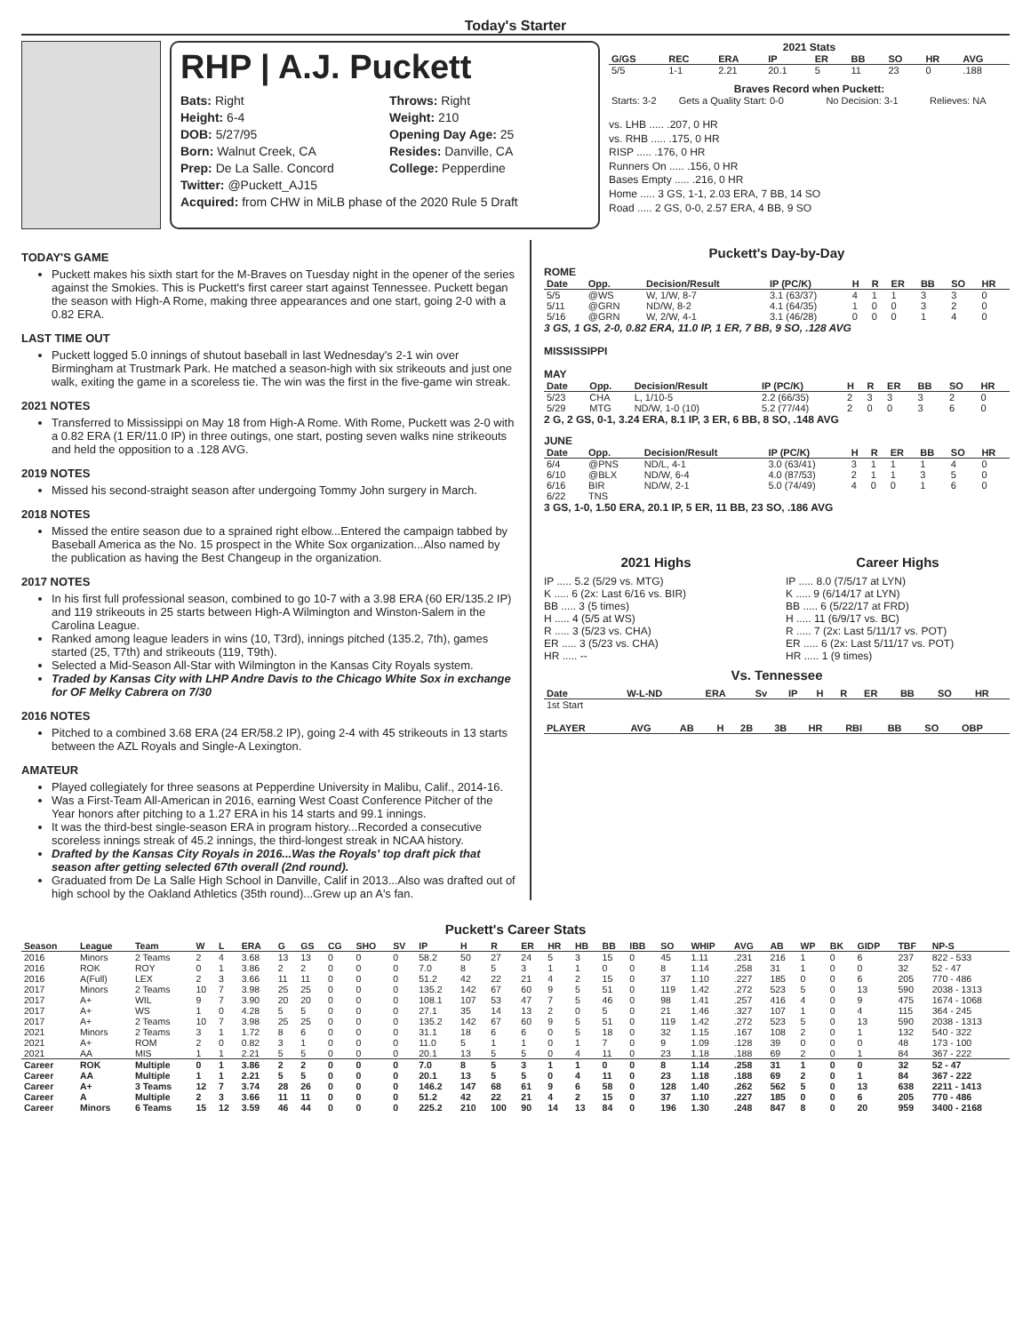Today's Starter
RHP | A.J. Puckett
Bats: Right
Throws: Right
Height: 6-4
Weight: 210
DOB: 5/27/95
Opening Day Age: 25
Born: Walnut Creek, CA
Resides: Danville, CA
Prep: De La Salle. Concord
College: Pepperdine
Twitter: @Puckett_AJ15
Acquired: from CHW in MiLB phase of the 2020 Rule 5 Draft
2021 Stats
| G/GS | REC | ERA | IP | ER | BB | SO | HR | AVG |
| --- | --- | --- | --- | --- | --- | --- | --- | --- |
| 5/5 | 1-1 | 2.21 | 20.1 | 5 | 11 | 23 | 0 | .188 |
Braves Record when Puckett:
| Starts: 3-2 | Gets a Quality Start: 0-0 | No Decision: 3-1 | Relieves: NA |
vs. LHB ..... .207, 0 HR
vs. RHB ..... .175, 0 HR
RISP ..... .176, 0 HR
Runners On ..... .156, 0 HR
Bases Empty ..... .216, 0 HR
Home ..... 3 GS, 1-1, 2.03 ERA, 7 BB, 14 SO
Road ..... 2 GS, 0-0, 2.57 ERA, 4 BB, 9 SO
TODAY'S GAME
Puckett makes his sixth start for the M-Braves on Tuesday night in the opener of the series against the Smokies. This is Puckett's first career start against Tennessee. Puckett began the season with High-A Rome, making three appearances and one start, going 2-0 with a 0.82 ERA.
LAST TIME OUT
Puckett logged 5.0 innings of shutout baseball in last Wednesday's 2-1 win over Birmingham at Trustmark Park. He matched a season-high with six strikeouts and just one walk, exiting the game in a scoreless tie. The win was the first in the five-game win streak.
2021 NOTES
Transferred to Mississippi on May 18 from High-A Rome. With Rome, Puckett was 2-0 with a 0.82 ERA (1 ER/11.0 IP) in three outings, one start, posting seven walks nine strikeouts and held the opposition to a .128 AVG.
2019 NOTES
Missed his second-straight season after undergoing Tommy John surgery in March.
2018 NOTES
Missed the entire season due to a sprained right elbow...Entered the campaign tabbed by Baseball America as the No. 15 prospect in the White Sox organization...Also named by the publication as having the Best Changeup in the organization.
2017 NOTES
In his first full professional season, combined to go 10-7 with a 3.98 ERA (60 ER/135.2 IP) and 119 strikeouts in 25 starts between High-A Wilmington and Winston-Salem in the Carolina League.
Ranked among league leaders in wins (10, T3rd), innings pitched (135.2, 7th), games started (25, T7th) and strikeouts (119, T9th).
Selected a Mid-Season All-Star with Wilmington in the Kansas City Royals system.
Traded by Kansas City with LHP Andre Davis to the Chicago White Sox in exchange for OF Melky Cabrera on 7/30
2016 NOTES
Pitched to a combined 3.68 ERA (24 ER/58.2 IP), going 2-4 with 45 strikeouts in 13 starts between the AZL Royals and Single-A Lexington.
AMATEUR
Played collegiately for three seasons at Pepperdine University in Malibu, Calif., 2014-16.
Was a First-Team All-American in 2016, earning West Coast Conference Pitcher of the Year honors after pitching to a 1.27 ERA in his 14 starts and 99.1 innings.
It was the third-best single-season ERA in program history...Recorded a consecutive scoreless innings streak of 45.2 innings, the third-longest streak in NCAA history.
Drafted by the Kansas City Royals in 2016...Was the Royals' top draft pick that season after getting selected 67th overall (2nd round).
Graduated from De La Salle High School in Danville, Calif in 2013...Also was drafted out of high school by the Oakland Athletics (35th round)...Grew up an A's fan.
Puckett's Day-by-Day
ROME
| Date | Opp. | Decision/Result | IP (PC/K) | H | R | ER | BB | SO | HR |
| --- | --- | --- | --- | --- | --- | --- | --- | --- | --- |
| 5/5 | @WS | W, 1/W, 8-7 | 3.1 (63/37) | 4 | 1 | 1 | 3 | 3 | 0 |
| 5/11 | @GRN | ND/W, 8-2 | 4.1 (64/35) | 1 | 0 | 0 | 3 | 2 | 0 |
| 5/16 | @GRN | W, 2/W, 4-1 | 3.1 (46/28) | 0 | 0 | 0 | 1 | 4 | 0 |
3 GS, 1 GS, 2-0, 0.82 ERA, 11.0 IP, 1 ER, 7 BB, 9 SO, .128 AVG
MISSISSIPPI
MAY
| Date | Opp. | Decision/Result | IP (PC/K) | H | R | ER | BB | SO | HR |
| --- | --- | --- | --- | --- | --- | --- | --- | --- | --- |
| 5/23 | CHA | L, 1/10-5 | 2.2 (66/35) | 2 | 3 | 3 | 3 | 2 | 0 |
| 5/29 | MTG | ND/W, 1-0 (10) | 5.2 (77/44) | 2 | 0 | 0 | 3 | 6 | 0 |
2 G, 2 GS, 0-1, 3.24 ERA, 8.1 IP, 3 ER, 6 BB, 8 SO, .148 AVG
JUNE
| Date | Opp. | Decision/Result | IP (PC/K) | H | R | ER | BB | SO | HR |
| --- | --- | --- | --- | --- | --- | --- | --- | --- | --- |
| 6/4 | @PNS | ND/L, 4-1 | 3.0 (63/41) | 3 | 1 | 1 | 1 | 4 | 0 |
| 6/10 | @BLX | ND/W, 6-4 | 4.0 (87/53) | 2 | 1 | 1 | 3 | 5 | 0 |
| 6/16 | BIR | ND/W, 2-1 | 5.0 (74/49) | 4 | 0 | 0 | 1 | 6 | 0 |
| 6/22 | TNS | | | | | | | | |
3 GS, 1-0, 1.50 ERA, 20.1 IP, 5 ER, 11 BB, 23 SO, .186 AVG
2021 Highs
IP ..... 5.2 (5/29 vs. MTG)
K ..... 6 (2x: Last 6/16 vs. BIR)
BB ..... 3 (5 times)
H ..... 4 (5/5 at WS)
R ..... 3 (5/23 vs. CHA)
ER ..... 3 (5/23 vs. CHA)
HR ..... --
Career Highs
IP ..... 8.0 (7/5/17 at LYN)
K ..... 9 (6/14/17 at LYN)
BB ..... 6 (5/22/17 at FRD)
H ..... 11 (6/9/17 vs. BC)
R ..... 7 (2x: Last 5/11/17 vs. POT)
ER ..... 6 (2x: Last 5/11/17 vs. POT)
HR ..... 1 (9 times)
Vs. Tennessee
| Date | W-L-ND | ERA | Sv | IP | H | R | ER | BB | SO | HR |
| --- | --- | --- | --- | --- | --- | --- | --- | --- | --- | --- |
| 1st Start | | | | | | | | | | |
| PLAYER | AVG | AB | H | 2B | 3B | HR | RBI | BB | SO | OBP |
| --- | --- | --- | --- | --- | --- | --- | --- | --- | --- | --- |
Puckett's Career Stats
| Season | League | Team | W | L | ERA | G | GS | CG | SHO | SV | IP | H | R | ER | HR | HB | BB | IBB | SO | WHIP | AVG | AB | WP | BK | GIDP | TBF | NP-S |
| --- | --- | --- | --- | --- | --- | --- | --- | --- | --- | --- | --- | --- | --- | --- | --- | --- | --- | --- | --- | --- | --- | --- | --- | --- | --- | --- | --- |
| 2016 | Minors | 2 Teams | 2 | 4 | 3.68 | 13 | 13 | 0 | 0 | 0 | 58.2 | 50 | 27 | 24 | 5 | 3 | 15 | 0 | 45 | 1.11 | .231 | 216 | 1 | 0 | 6 | 237 | 822 - 533 |
| 2016 | ROK | ROY | 0 | 1 | 3.86 | 2 | 2 | 0 | 0 | 0 | 7.0 | 8 | 5 | 3 | 1 | 1 | 0 | 0 | 8 | 1.14 | .258 | 31 | 1 | 0 | 0 | 32 | 52 - 47 |
| 2016 | A(Full) | LEX | 2 | 3 | 3.66 | 11 | 11 | 0 | 0 | 0 | 51.2 | 42 | 22 | 21 | 4 | 2 | 15 | 0 | 37 | 1.10 | .227 | 185 | 0 | 0 | 6 | 205 | 770 - 486 |
| 2017 | Minors | 2 Teams | 10 | 7 | 3.98 | 25 | 25 | 0 | 0 | 0 | 135.2 | 142 | 67 | 60 | 9 | 5 | 51 | 0 | 119 | 1.42 | .272 | 523 | 5 | 0 | 13 | 590 | 2038 - 1313 |
| 2017 | A+ | WIL | 9 | 7 | 3.90 | 20 | 20 | 0 | 0 | 0 | 108.1 | 107 | 53 | 47 | 7 | 5 | 46 | 0 | 98 | 1.41 | .257 | 416 | 4 | 0 | 9 | 475 | 1674 - 1068 |
| 2017 | A+ | WS | 1 | 0 | 4.28 | 5 | 5 | 0 | 0 | 0 | 27.1 | 35 | 14 | 13 | 2 | 0 | 5 | 0 | 21 | 1.46 | .327 | 107 | 1 | 0 | 4 | 115 | 364 - 245 |
| 2017 | A+ | 2 Teams | 10 | 7 | 3.98 | 25 | 25 | 0 | 0 | 0 | 135.2 | 142 | 67 | 60 | 9 | 5 | 51 | 0 | 119 | 1.42 | .272 | 523 | 5 | 0 | 13 | 590 | 2038 - 1313 |
| 2021 | Minors | 2 Teams | 3 | 1 | 1.72 | 8 | 6 | 0 | 0 | 0 | 31.1 | 18 | 6 | 6 | 0 | 5 | 18 | 0 | 32 | 1.15 | .167 | 108 | 2 | 0 | 1 | 132 | 540 - 322 |
| 2021 | A+ | ROM | 2 | 0 | 0.82 | 3 | 1 | 0 | 0 | 0 | 11.0 | 5 | 1 | 1 | 0 | 1 | 7 | 0 | 9 | 1.09 | .128 | 39 | 0 | 0 | 0 | 48 | 173 - 100 |
| 2021 | AA | MIS | 1 | 1 | 2.21 | 5 | 5 | 0 | 0 | 0 | 20.1 | 13 | 5 | 5 | 0 | 4 | 11 | 0 | 23 | 1.18 | .188 | 69 | 2 | 0 | 1 | 84 | 367 - 222 |
| Career | ROK | Multiple | 0 | 1 | 3.86 | 2 | 2 | 0 | 0 | 0 | 7.0 | 8 | 5 | 3 | 1 | 1 | 0 | 0 | 8 | 1.14 | .258 | 31 | 1 | 0 | 0 | 32 | 52 - 47 |
| Career | AA | Multiple | 1 | 1 | 2.21 | 5 | 5 | 0 | 0 | 0 | 20.1 | 13 | 5 | 5 | 0 | 4 | 11 | 0 | 23 | 1.18 | .188 | 69 | 2 | 0 | 1 | 84 | 367 - 222 |
| Career | A+ | 3 Teams | 12 | 7 | 3.74 | 28 | 26 | 0 | 0 | 0 | 146.2 | 147 | 68 | 61 | 9 | 6 | 58 | 0 | 128 | 1.40 | .262 | 562 | 5 | 0 | 13 | 638 | 2211 - 1413 |
| Career | A | Multiple | 2 | 3 | 3.66 | 11 | 11 | 0 | 0 | 0 | 51.2 | 42 | 22 | 21 | 4 | 2 | 15 | 0 | 37 | 1.10 | .227 | 185 | 0 | 0 | 6 | 205 | 770 - 486 |
| Career | Minors | 6 Teams | 15 | 12 | 3.59 | 46 | 44 | 0 | 0 | 0 | 225.2 | 210 | 100 | 90 | 14 | 13 | 84 | 0 | 196 | 1.30 | .248 | 847 | 8 | 0 | 20 | 959 | 3400 - 2168 |